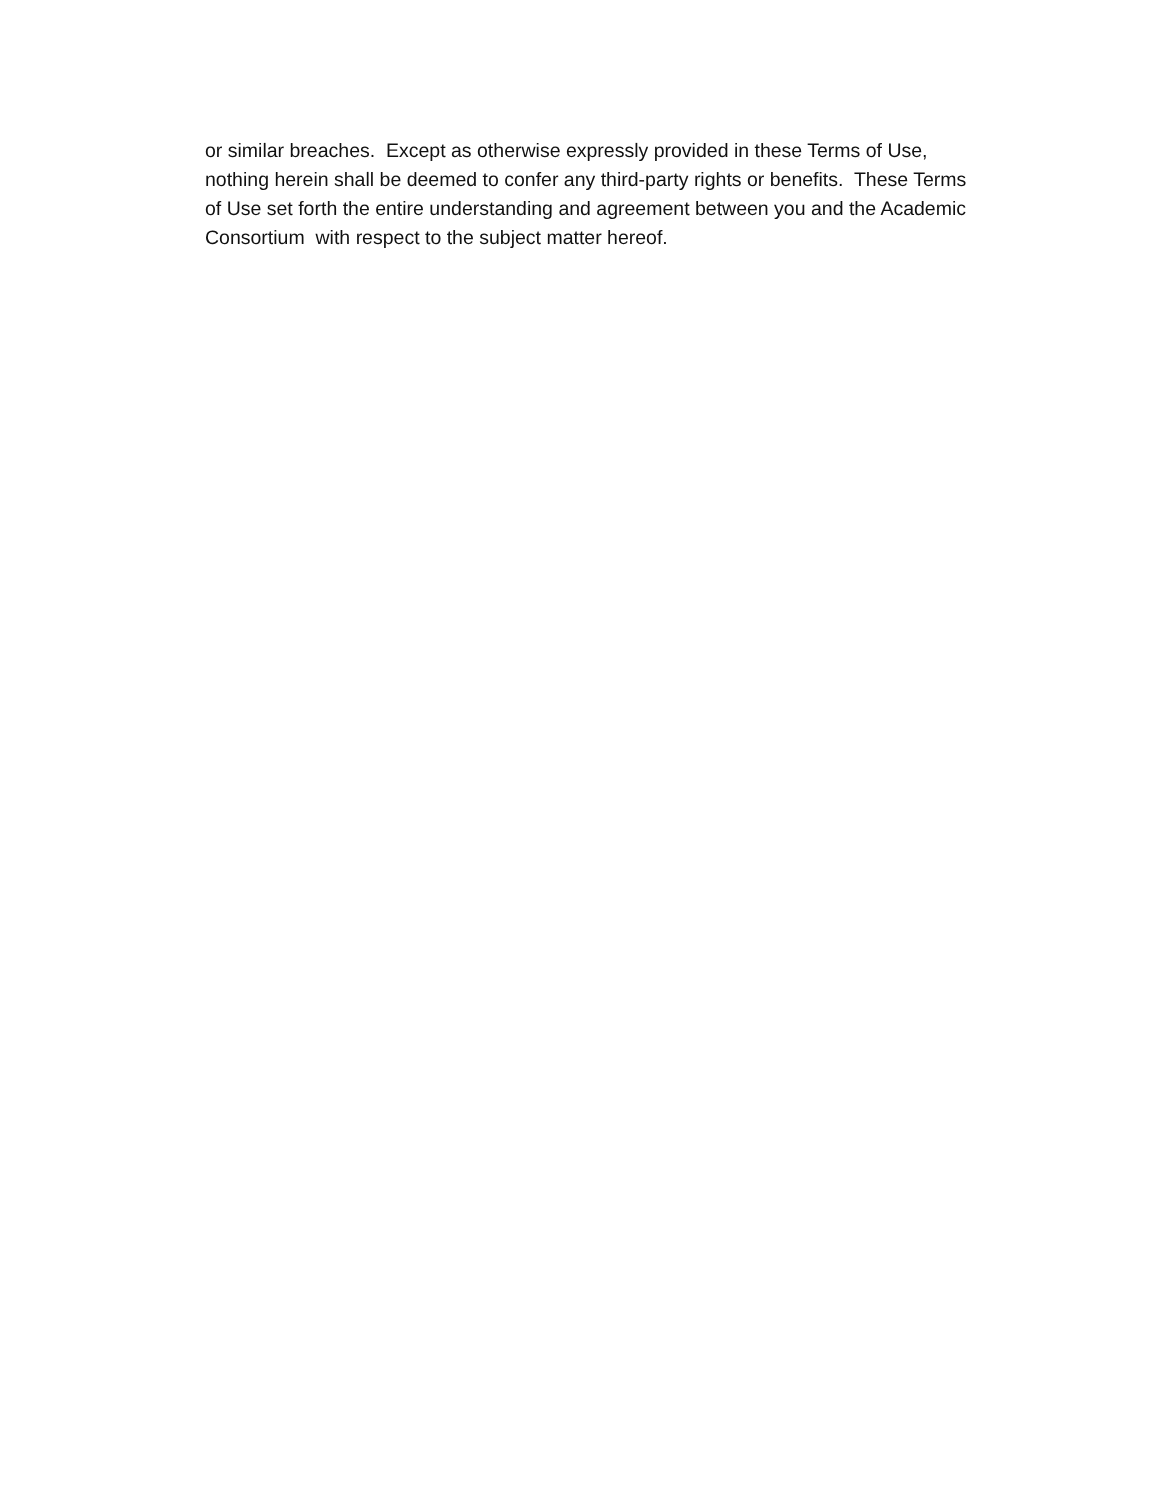or similar breaches. Except as otherwise expressly provided in these Terms of Use, nothing herein shall be deemed to confer any third-party rights or benefits. These Terms of Use set forth the entire understanding and agreement between you and the Academic Consortium with respect to the subject matter hereof.